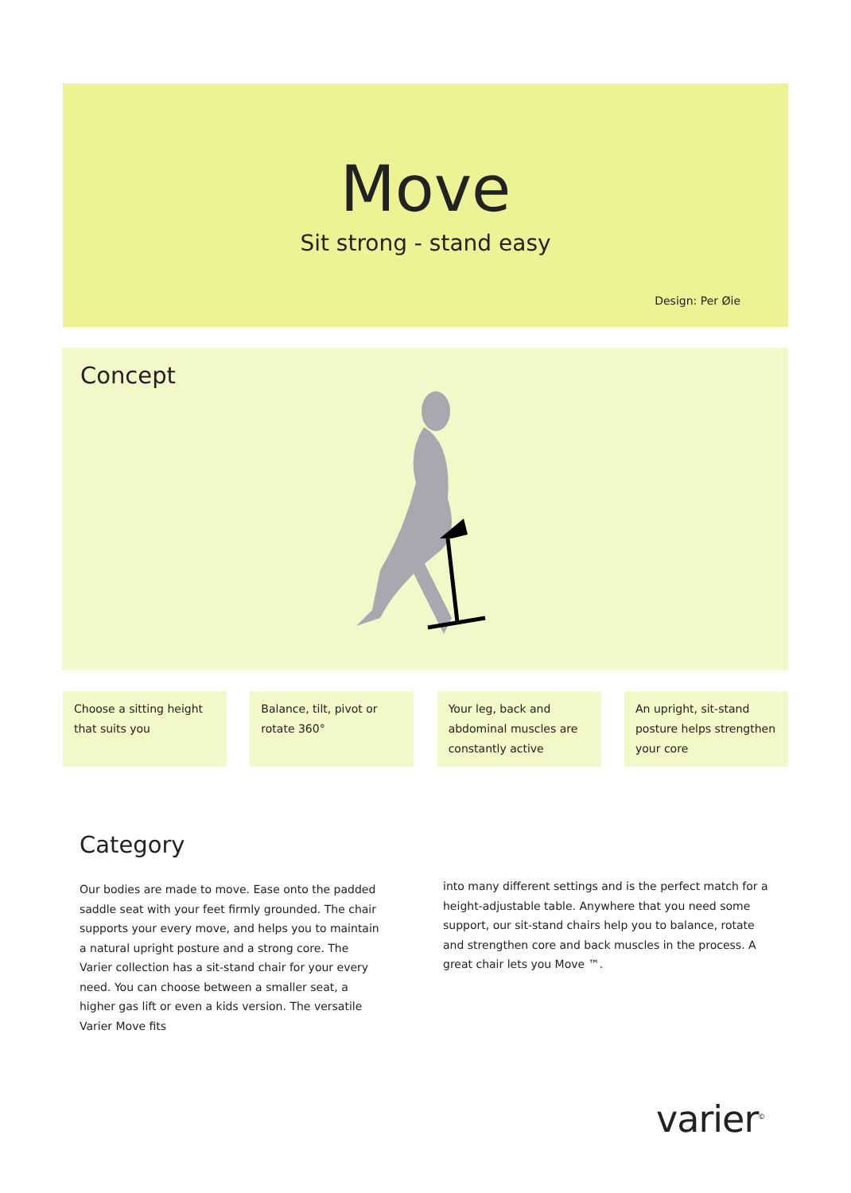Move
Sit strong - stand easy
Design: Per Øie
Concept
Choose a sitting height that suits you
Balance, tilt, pivot or rotate 360°
Your leg, back and abdominal muscles are constantly active
An upright, sit-stand posture helps strengthen your core
Category
Our bodies are made to move. Ease onto the padded saddle seat with your feet firmly grounded. The chair supports your every move, and helps you to maintain a natural upright posture and a strong core. The Varier collection has a sit-stand chair for your every need. You can choose between a smaller seat, a higher gas lift or even a kids version. The versatile Varier Move fits
into many different settings and is the perfect match for a height-adjustable table. Anywhere that you need some support, our sit-stand chairs help you to balance, rotate and strengthen core and back muscles in the process. A great chair lets you Move ™.
varier<sup>©</sup>